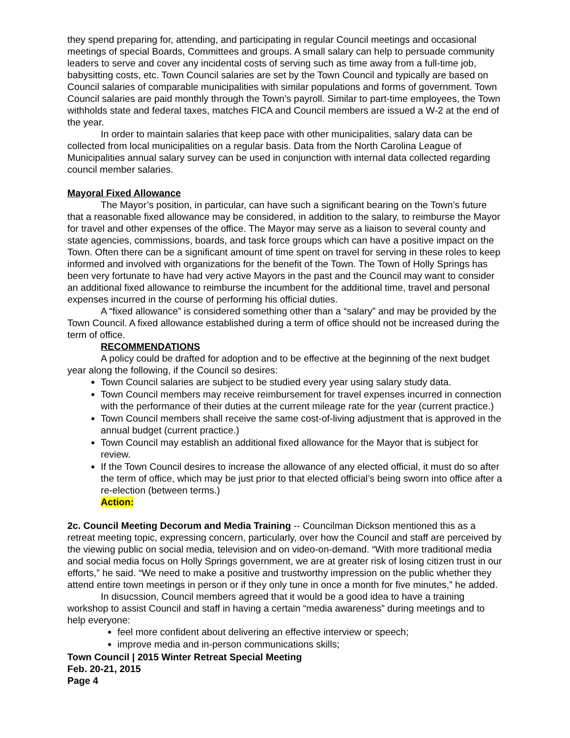they spend preparing for, attending, and participating in regular Council meetings and occasional meetings of special Boards, Committees and groups. A small salary can help to persuade community leaders to serve and cover any incidental costs of serving such as time away from a full-time job, babysitting costs, etc. Town Council salaries are set by the Town Council and typically are based on Council salaries of comparable municipalities with similar populations and forms of government. Town Council salaries are paid monthly through the Town’s payroll. Similar to part-time employees, the Town withholds state and federal taxes, matches FICA and Council members are issued a W-2 at the end of the year.
In order to maintain salaries that keep pace with other municipalities, salary data can be collected from local municipalities on a regular basis. Data from the North Carolina League of Municipalities annual salary survey can be used in conjunction with internal data collected regarding council member salaries.
Mayoral Fixed Allowance
The Mayor’s position, in particular, can have such a significant bearing on the Town’s future that a reasonable fixed allowance may be considered, in addition to the salary, to reimburse the Mayor for travel and other expenses of the office. The Mayor may serve as a liaison to several county and state agencies, commissions, boards, and task force groups which can have a positive impact on the Town. Often there can be a significant amount of time spent on travel for serving in these roles to keep informed and involved with organizations for the benefit of the Town. The Town of Holly Springs has been very fortunate to have had very active Mayors in the past and the Council may want to consider an additional fixed allowance to reimburse the incumbent for the additional time, travel and personal expenses incurred in the course of performing his official duties.
A “fixed allowance” is considered something other than a “salary” and may be provided by the Town Council. A fixed allowance established during a term of office should not be increased during the term of office.
RECOMMENDATIONS
A policy could be drafted for adoption and to be effective at the beginning of the next budget year along the following, if the Council so desires:
Town Council salaries are subject to be studied every year using salary study data.
Town Council members may receive reimbursement for travel expenses incurred in connection with the performance of their duties at the current mileage rate for the year (current practice.)
Town Council members shall receive the same cost-of-living adjustment that is approved in the annual budget (current practice.)
Town Council may establish an additional fixed allowance for the Mayor that is subject for review.
If the Town Council desires to increase the allowance of any elected official, it must do so after the term of office, which may be just prior to that elected official’s being sworn into office after a re-election (between terms.)
Action:
2c. Council Meeting Decorum and Media Training -- Councilman Dickson mentioned this as a retreat meeting topic, expressing concern, particularly, over how the Council and staff are perceived by the viewing public on social media, television and on video-on-demand. “With more traditional media and social media focus on Holly Springs government, we are at greater risk of losing citizen trust in our efforts,” he said. “We need to make a positive and trustworthy impression on the public whether they attend entire town meetings in person or if they only tune in once a month for five minutes,” he added.
In disucssion, Council members agreed that it would be a good idea to have a training workshop to assist Council and staff in having a certain “media awareness” during meetings and to help everyone:
feel more confident about delivering an effective interview or speech;
improve media and in-person communications skills;
Town Council | 2015 Winter Retreat Special Meeting
Feb. 20-21, 2015
Page 4